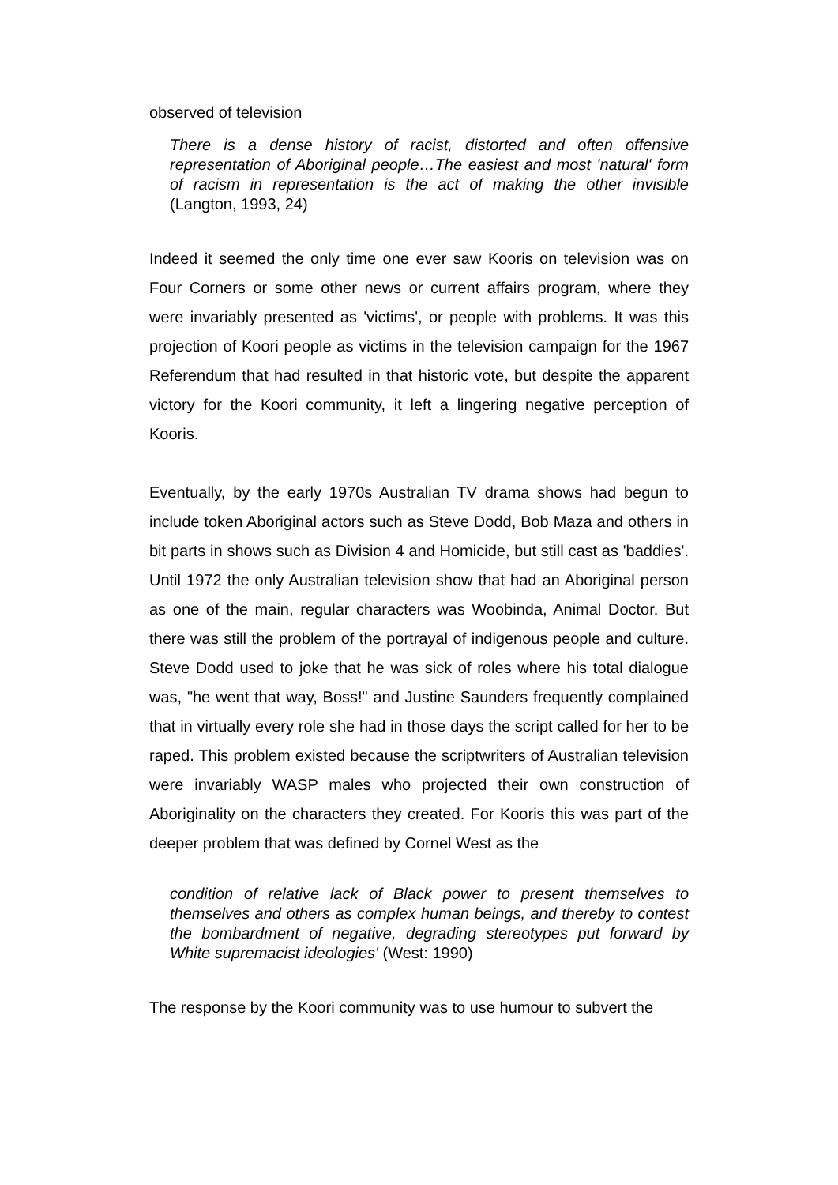observed of television
There is a dense history of racist, distorted and often offensive representation of Aboriginal people…The easiest and most 'natural' form of racism in representation is the act of making the other invisible (Langton, 1993, 24)
Indeed it seemed the only time one ever saw Kooris on television was on Four Corners or some other news or current affairs program, where they were invariably presented as 'victims', or people with problems. It was this projection of Koori people as victims in the television campaign for the 1967 Referendum that had resulted in that historic vote, but despite the apparent victory for the Koori community, it left a lingering negative perception of Kooris.
Eventually, by the early 1970s Australian TV drama shows had begun to include token Aboriginal actors such as Steve Dodd, Bob Maza and others in bit parts in shows such as Division 4 and Homicide, but still cast as 'baddies'. Until 1972 the only Australian television show that had an Aboriginal person as one of the main, regular characters was Woobinda, Animal Doctor. But there was still the problem of the portrayal of indigenous people and culture. Steve Dodd used to joke that he was sick of roles where his total dialogue was, "he went that way, Boss!" and Justine Saunders frequently complained that in virtually every role she had in those days the script called for her to be raped. This problem existed because the scriptwriters of Australian television were invariably WASP males who projected their own construction of Aboriginality on the characters they created. For Kooris this was part of the deeper problem that was defined by Cornel West as the
condition of relative lack of Black power to present themselves to themselves and others as complex human beings, and thereby to contest the bombardment of negative, degrading stereotypes put forward by White supremacist ideologies' (West: 1990)
The response by the Koori community was to use humour to subvert the